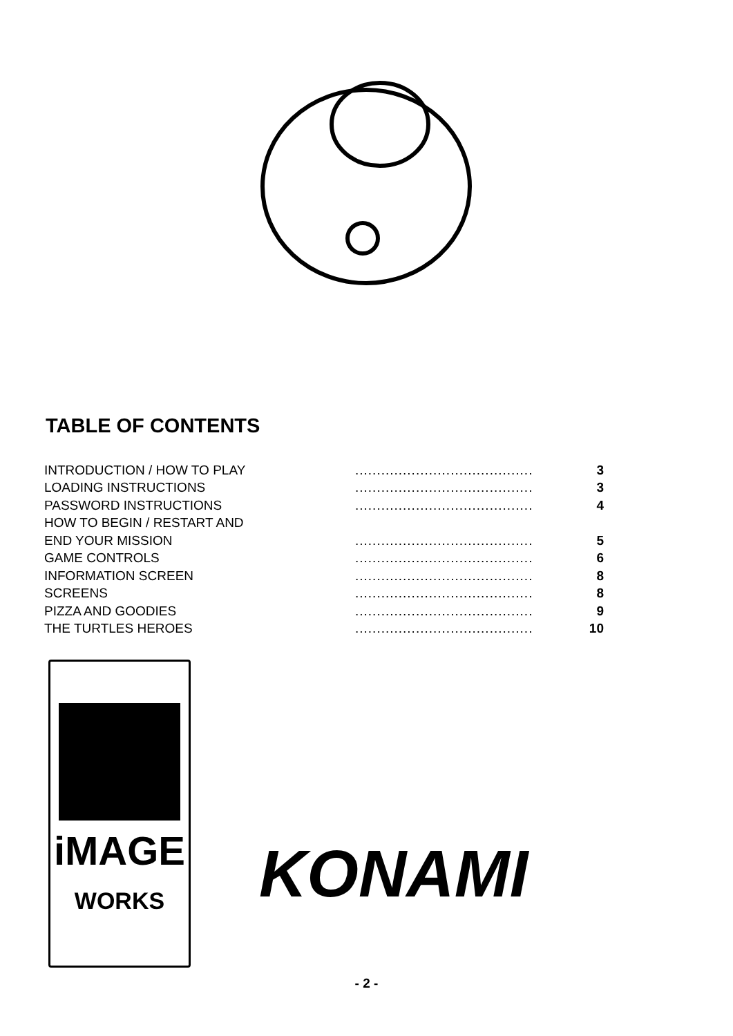TABLE OF CONTENTS
| INTRODUCTION / HOW TO PLAY | ......................................... | 3 |
| LOADING INSTRUCTIONS | ......................................... | 3 |
| PASSWORD INSTRUCTIONS | ......................................... | 4 |
| HOW TO BEGIN / RESTART AND | | |
| END YOUR MISSION | ......................................... | 5 |
| GAME CONTROLS | ......................................... | 6 |
| INFORMATION SCREEN | ......................................... | 8 |
| SCREENS | ......................................... | 8 |
| PIZZA AND GOODIES | ......................................... | 9 |
| THE TURTLES HEROES | ......................................... | 10 |
iMAGE
WORKS
KONAMI
- 2 -